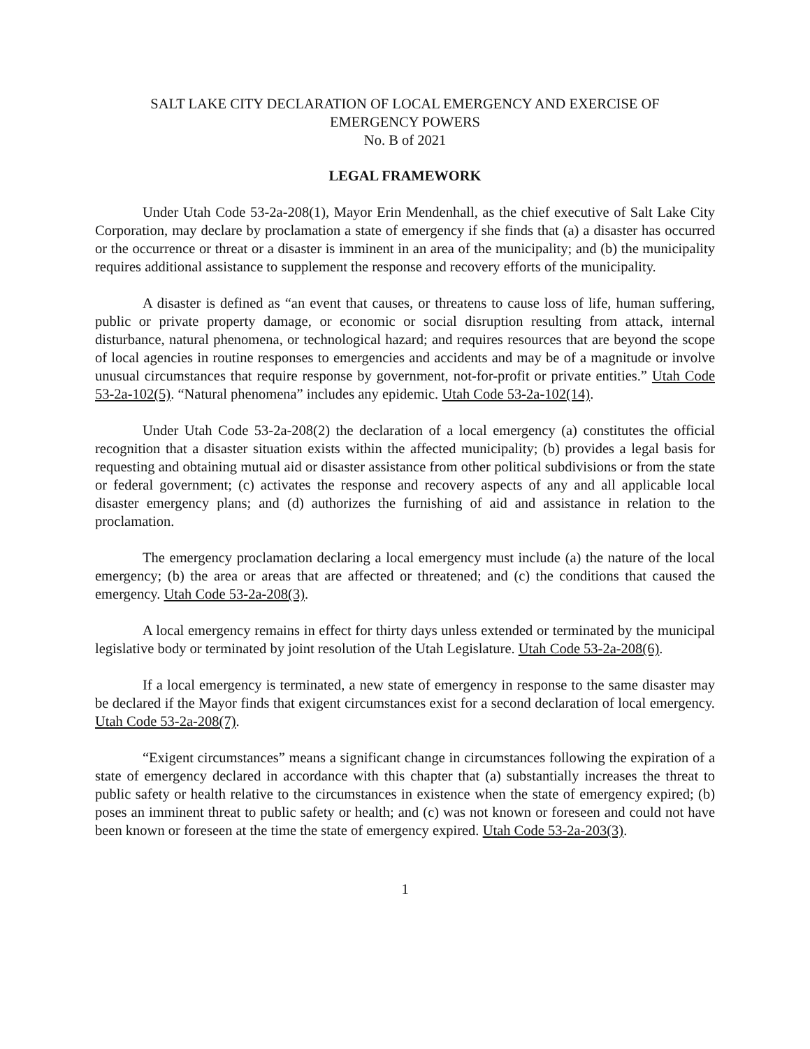SALT LAKE CITY DECLARATION OF LOCAL EMERGENCY AND EXERCISE OF
EMERGENCY POWERS
No. B of 2021
LEGAL FRAMEWORK
Under Utah Code 53-2a-208(1), Mayor Erin Mendenhall, as the chief executive of Salt Lake City Corporation, may declare by proclamation a state of emergency if she finds that (a) a disaster has occurred or the occurrence or threat or a disaster is imminent in an area of the municipality; and (b) the municipality requires additional assistance to supplement the response and recovery efforts of the municipality.
A disaster is defined as “an event that causes, or threatens to cause loss of life, human suffering, public or private property damage, or economic or social disruption resulting from attack, internal disturbance, natural phenomena, or technological hazard; and requires resources that are beyond the scope of local agencies in routine responses to emergencies and accidents and may be of a magnitude or involve unusual circumstances that require response by government, not-for-profit or private entities.” Utah Code 53-2a-102(5). “Natural phenomena” includes any epidemic. Utah Code 53-2a-102(14).
Under Utah Code 53-2a-208(2) the declaration of a local emergency (a) constitutes the official recognition that a disaster situation exists within the affected municipality; (b) provides a legal basis for requesting and obtaining mutual aid or disaster assistance from other political subdivisions or from the state or federal government; (c) activates the response and recovery aspects of any and all applicable local disaster emergency plans; and (d) authorizes the furnishing of aid and assistance in relation to the proclamation.
The emergency proclamation declaring a local emergency must include (a) the nature of the local emergency; (b) the area or areas that are affected or threatened; and (c) the conditions that caused the emergency. Utah Code 53-2a-208(3).
A local emergency remains in effect for thirty days unless extended or terminated by the municipal legislative body or terminated by joint resolution of the Utah Legislature. Utah Code 53-2a-208(6).
If a local emergency is terminated, a new state of emergency in response to the same disaster may be declared if the Mayor finds that exigent circumstances exist for a second declaration of local emergency. Utah Code 53-2a-208(7).
“Exigent circumstances” means a significant change in circumstances following the expiration of a state of emergency declared in accordance with this chapter that (a) substantially increases the threat to public safety or health relative to the circumstances in existence when the state of emergency expired; (b) poses an imminent threat to public safety or health; and (c) was not known or foreseen and could not have been known or foreseen at the time the state of emergency expired. Utah Code 53-2a-203(3).
1